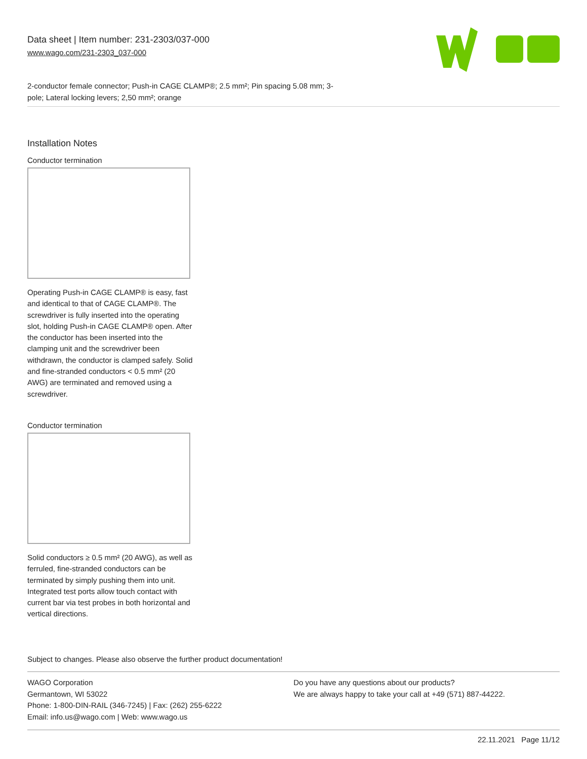Data sheet | Item number: 231-2303/037-000
www.wago.com/231-2303_037-000
2-conductor female connector; Push-in CAGE CLAMP®; 2.5 mm²; Pin spacing 5.08 mm; 3-pole; Lateral locking levers; 2,50 mm²; orange
Installation Notes
Conductor termination
Operating Push-in CAGE CLAMP® is easy, fast and identical to that of CAGE CLAMP®. The screwdriver is fully inserted into the operating slot, holding Push-in CAGE CLAMP® open. After the conductor has been inserted into the clamping unit and the screwdriver been withdrawn, the conductor is clamped safely. Solid and fine-stranded conductors < 0.5 mm² (20 AWG) are terminated and removed using a screwdriver.
Conductor termination
Solid conductors ≥ 0.5 mm² (20 AWG), as well as ferruled, fine-stranded conductors can be terminated by simply pushing them into unit. Integrated test ports allow touch contact with current bar via test probes in both horizontal and vertical directions.
Subject to changes. Please also observe the further product documentation!
WAGO Corporation
Germantown, WI 53022
Phone: 1-800-DIN-RAIL (346-7245) | Fax: (262) 255-6222
Email: info.us@wago.com | Web: www.wago.us
Do you have any questions about our products?
We are always happy to take your call at +49 (571) 887-44222.
22.11.2021 Page 11/12